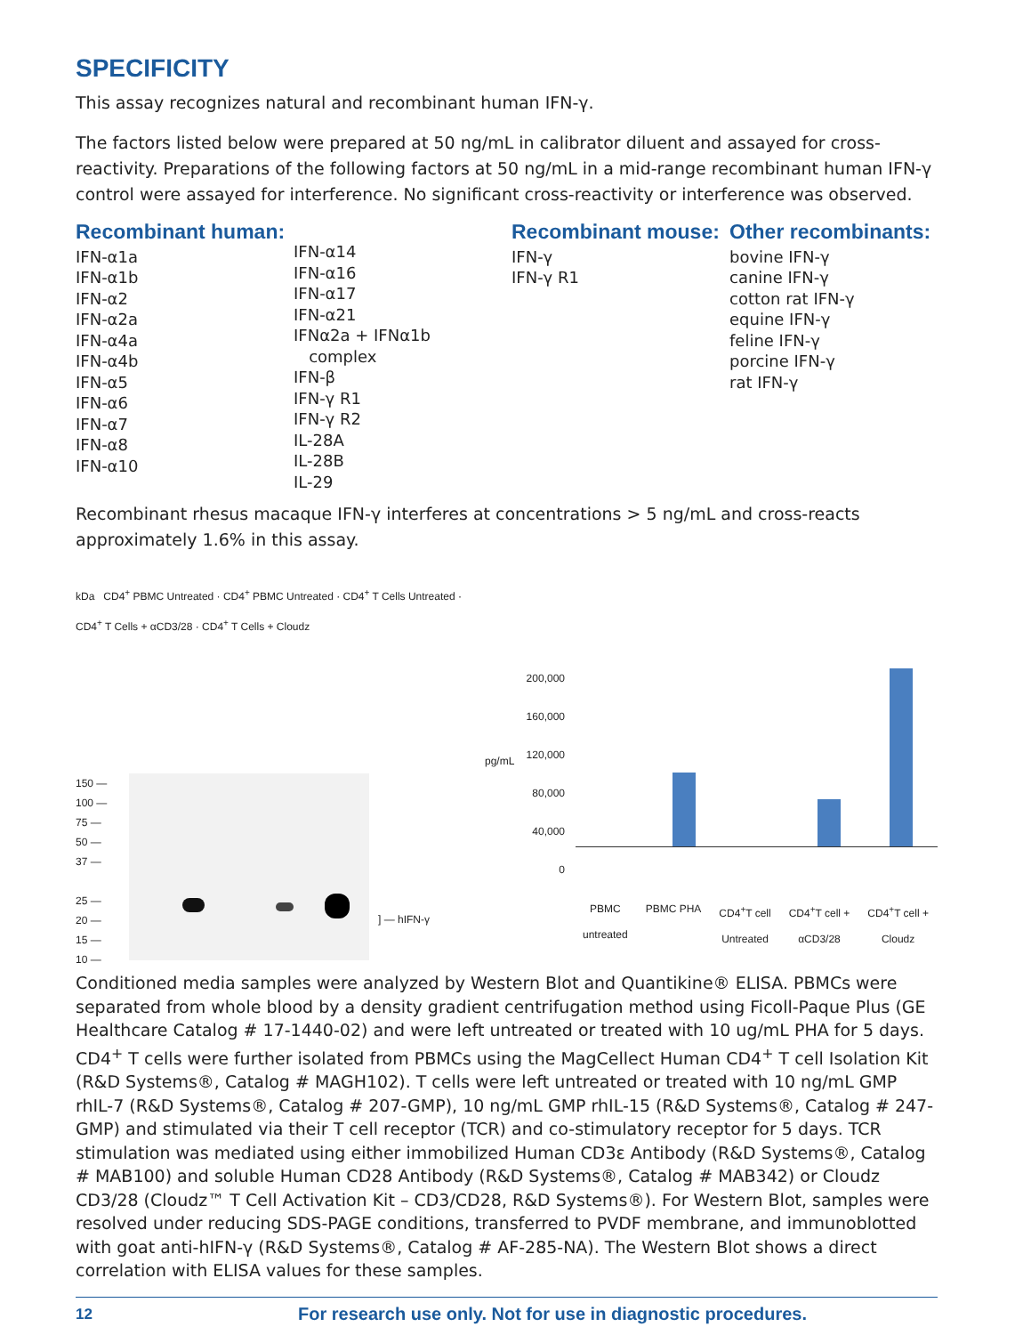SPECIFICITY
This assay recognizes natural and recombinant human IFN-γ.
The factors listed below were prepared at 50 ng/mL in calibrator diluent and assayed for cross-reactivity. Preparations of the following factors at 50 ng/mL in a mid-range recombinant human IFN-γ control were assayed for interference. No significant cross-reactivity or interference was observed.
Recombinant human:
IFN-α1a
IFN-α1b
IFN-α2
IFN-α2a
IFN-α4a
IFN-α4b
IFN-α5
IFN-α6
IFN-α7
IFN-α8
IFN-α10
IFN-α14
IFN-α16
IFN-α17
IFN-α21
IFNα2a + IFNα1b
complex
IFN-β
IFN-γ R1
IFN-γ R2
IL-28A
IL-28B
IL-29
Recombinant mouse:
IFN-γ
IFN-γ R1
Other recombinants:
bovine IFN-γ
canine IFN-γ
cotton rat IFN-γ
equine IFN-γ
feline IFN-γ
porcine IFN-γ
rat IFN-γ
Recombinant rhesus macaque IFN-γ interferes at concentrations > 5 ng/mL and cross-reacts approximately 1.6% in this assay.
kDa CD4<sup>+</sup> PBMC Untreated · CD4<sup>+</sup> PBMC Untreated · CD4<sup>+</sup> T Cells Untreated · CD4<sup>+</sup> T Cells + αCD3/28 · CD4<sup>+</sup> T Cells + Cloudz
150 —
100 —
75 —
50 —
37 —
25 —
20 —
15 —
10 —
] — hIFN-γ
pg/mL
200,000
160,000
120,000
80,000
40,000
0
PBMC
untreated PBMC PHA CD4<sup>+</sup>T cell
Untreated CD4<sup>+</sup>T cell +
αCD3/28 CD4<sup>+</sup>T cell +
Cloudz
Conditioned media samples were analyzed by Western Blot and Quantikine® ELISA. PBMCs were separated from whole blood by a density gradient centrifugation method using Ficoll-Paque Plus (GE Healthcare Catalog # 17-1440-02) and were left untreated or treated with 10 ug/mL PHA for 5 days. CD4<sup>+</sup> T cells were further isolated from PBMCs using the MagCellect Human CD4<sup>+</sup> T cell Isolation Kit (R&D Systems®, Catalog # MAGH102). T cells were left untreated or treated with 10 ng/mL GMP rhIL-7 (R&D Systems®, Catalog # 207-GMP), 10 ng/mL GMP rhIL-15 (R&D Systems®, Catalog # 247-GMP) and stimulated via their T cell receptor (TCR) and co-stimulatory receptor for 5 days. TCR stimulation was mediated using either immobilized Human CD3ε Antibody (R&D Systems®, Catalog # MAB100) and soluble Human CD28 Antibody (R&D Systems®, Catalog # MAB342) or Cloudz CD3/28 (Cloudz™ T Cell Activation Kit – CD3/CD28, R&D Systems®). For Western Blot, samples were resolved under reducing SDS-PAGE conditions, transferred to PVDF membrane, and immunoblotted with goat anti-hIFN-γ (R&D Systems®, Catalog # AF-285-NA). The Western Blot shows a direct correlation with ELISA values for these samples.
12 For research use only. Not for use in diagnostic procedures.